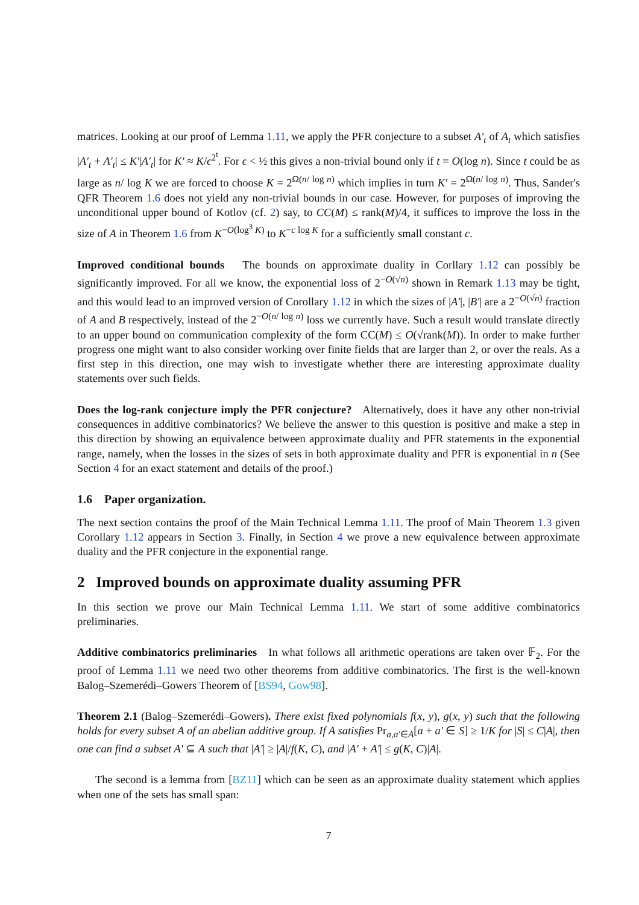matrices. Looking at our proof of Lemma 1.11, we apply the PFR conjecture to a subset A′<sub>t</sub> of A<sub>t</sub> which satisfies |A′<sub>t</sub> + A′<sub>t</sub>| ≤ K′|A′<sub>t</sub>| for K′ ≈ K/ϵ<sup>2<sup>t</sup></sup>. For ϵ < ½ this gives a non-trivial bound only if t = O(log n). Since t could be as large as n/ log K we are forced to choose K = 2<sup>Ω(n/ log n)</sup> which implies in turn K′ = 2<sup>Ω(n/ log n)</sup>. Thus, Sander's QFR Theorem 1.6 does not yield any non-trivial bounds in our case. However, for purposes of improving the unconditional upper bound of Kotlov (cf. 2) say, to CC(M) ≤ rank(M)/4, it suffices to improve the loss in the size of A in Theorem 1.6 from K<sup>−O(log<sup>3</sup> K)</sup> to K<sup>−c log K</sup> for a sufficiently small constant c.
Improved conditional bounds The bounds on approximate duality in Corllary 1.12 can possibly be significantly improved. For all we know, the exponential loss of 2<sup>−O(√n)</sup> shown in Remark 1.13 may be tight, and this would lead to an improved version of Corollary 1.12 in which the sizes of |A′|, |B′| are a 2<sup>−O(√n)</sup> fraction of A and B respectively, instead of the 2<sup>−O(n/ log n)</sup> loss we currently have. Such a result would translate directly to an upper bound on communication complexity of the form CC(M) ≤ O(√rank(M)). In order to make further progress one might want to also consider working over finite fields that are larger than 2, or over the reals. As a first step in this direction, one may wish to investigate whether there are interesting approximate duality statements over such fields.
Does the log-rank conjecture imply the PFR conjecture? Alternatively, does it have any other non-trivial consequences in additive combinatorics? We believe the answer to this question is positive and make a step in this direction by showing an equivalence between approximate duality and PFR statements in the exponential range, namely, when the losses in the sizes of sets in both approximate duality and PFR is exponential in n (See Section 4 for an exact statement and details of the proof.)
1.6 Paper organization.
The next section contains the proof of the Main Technical Lemma 1.11. The proof of Main Theorem 1.3 given Corollary 1.12 appears in Section 3. Finally, in Section 4 we prove a new equivalence between approximate duality and the PFR conjecture in the exponential range.
2 Improved bounds on approximate duality assuming PFR
In this section we prove our Main Technical Lemma 1.11. We start of some additive combinatorics preliminaries.
Additive combinatorics preliminaries In what follows all arithmetic operations are taken over 𝔽<sub>2</sub>. For the proof of Lemma 1.11 we need two other theorems from additive combinatorics. The first is the well-known Balog–Szemerédi–Gowers Theorem of [BS94, Gow98].
Theorem 2.1 (Balog–Szemerédi–Gowers). There exist fixed polynomials f(x, y), g(x, y) such that the following holds for every subset A of an abelian additive group. If A satisfies Pr<sub>a,a′∈A</sub>[a + a′ ∈ S] ≥ 1/K for |S| ≤ C|A|, then one can find a subset A′ ⊆ A such that |A′| ≥ |A|/f(K, C), and |A′ + A′| ≤ g(K, C)|A|.
The second is a lemma from [BZ11] which can be seen as an approximate duality statement which applies when one of the sets has small span:
7